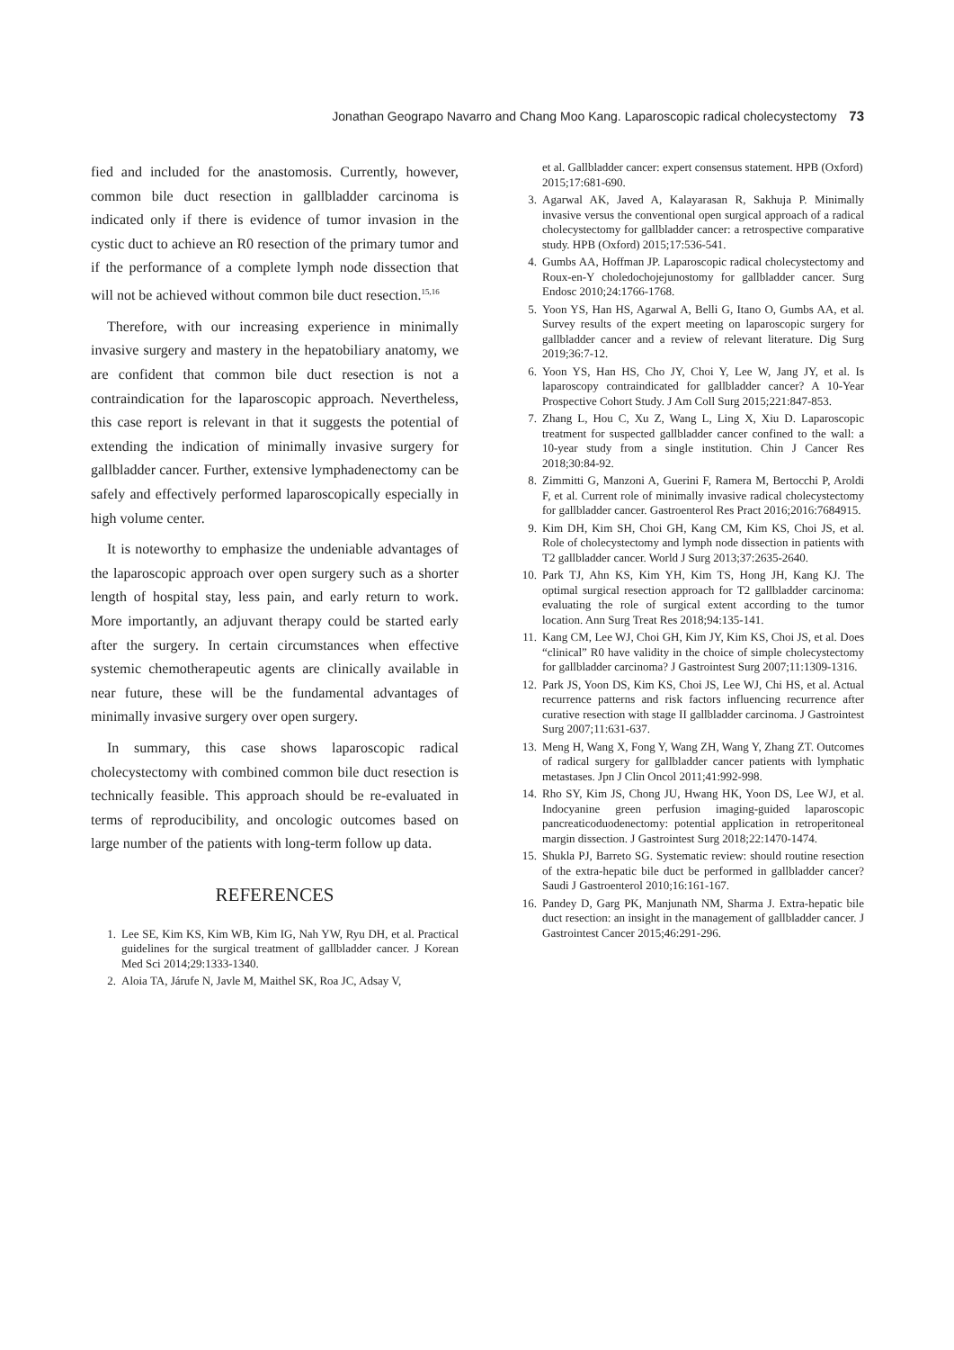Jonathan Geograpo Navarro and Chang Moo Kang. Laparoscopic radical cholecystectomy 73
fied and included for the anastomosis. Currently, however, common bile duct resection in gallbladder carcinoma is indicated only if there is evidence of tumor invasion in the cystic duct to achieve an R0 resection of the primary tumor and if the performance of a complete lymph node dissection that will not be achieved without common bile duct resection.<sup>15,16</sup>
Therefore, with our increasing experience in minimally invasive surgery and mastery in the hepatobiliary anatomy, we are confident that common bile duct resection is not a contraindication for the laparoscopic approach. Nevertheless, this case report is relevant in that it suggests the potential of extending the indication of minimally invasive surgery for gallbladder cancer. Further, extensive lymphadenectomy can be safely and effectively performed laparoscopically especially in high volume center.
It is noteworthy to emphasize the undeniable advantages of the laparoscopic approach over open surgery such as a shorter length of hospital stay, less pain, and early return to work. More importantly, an adjuvant therapy could be started early after the surgery. In certain circumstances when effective systemic chemotherapeutic agents are clinically available in near future, these will be the fundamental advantages of minimally invasive surgery over open surgery.
In summary, this case shows laparoscopic radical cholecystectomy with combined common bile duct resection is technically feasible. This approach should be re-evaluated in terms of reproducibility, and oncologic outcomes based on large number of the patients with long-term follow up data.
REFERENCES
1. Lee SE, Kim KS, Kim WB, Kim IG, Nah YW, Ryu DH, et al. Practical guidelines for the surgical treatment of gallbladder cancer. J Korean Med Sci 2014;29:1333-1340.
2. Aloia TA, Járufe N, Javle M, Maithel SK, Roa JC, Adsay V,
et al. Gallbladder cancer: expert consensus statement. HPB (Oxford) 2015;17:681-690.
3. Agarwal AK, Javed A, Kalayarasan R, Sakhuja P. Minimally invasive versus the conventional open surgical approach of a radical cholecystectomy for gallbladder cancer: a retrospective comparative study. HPB (Oxford) 2015;17:536-541.
4. Gumbs AA, Hoffman JP. Laparoscopic radical cholecystectomy and Roux-en-Y choledochojejunostomy for gallbladder cancer. Surg Endosc 2010;24:1766-1768.
5. Yoon YS, Han HS, Agarwal A, Belli G, Itano O, Gumbs AA, et al. Survey results of the expert meeting on laparoscopic surgery for gallbladder cancer and a review of relevant literature. Dig Surg 2019;36:7-12.
6. Yoon YS, Han HS, Cho JY, Choi Y, Lee W, Jang JY, et al. Is laparoscopy contraindicated for gallbladder cancer? A 10-Year Prospective Cohort Study. J Am Coll Surg 2015;221:847-853.
7. Zhang L, Hou C, Xu Z, Wang L, Ling X, Xiu D. Laparoscopic treatment for suspected gallbladder cancer confined to the wall: a 10-year study from a single institution. Chin J Cancer Res 2018;30:84-92.
8. Zimmitti G, Manzoni A, Guerini F, Ramera M, Bertocchi P, Aroldi F, et al. Current role of minimally invasive radical cholecystectomy for gallbladder cancer. Gastroenterol Res Pract 2016;2016:7684915.
9. Kim DH, Kim SH, Choi GH, Kang CM, Kim KS, Choi JS, et al. Role of cholecystectomy and lymph node dissection in patients with T2 gallbladder cancer. World J Surg 2013;37:2635-2640.
10. Park TJ, Ahn KS, Kim YH, Kim TS, Hong JH, Kang KJ. The optimal surgical resection approach for T2 gallbladder carcinoma: evaluating the role of surgical extent according to the tumor location. Ann Surg Treat Res 2018;94:135-141.
11. Kang CM, Lee WJ, Choi GH, Kim JY, Kim KS, Choi JS, et al. Does “clinical” R0 have validity in the choice of simple cholecystectomy for gallbladder carcinoma? J Gastrointest Surg 2007;11:1309-1316.
12. Park JS, Yoon DS, Kim KS, Choi JS, Lee WJ, Chi HS, et al. Actual recurrence patterns and risk factors influencing recurrence after curative resection with stage II gallbladder carcinoma. J Gastrointest Surg 2007;11:631-637.
13. Meng H, Wang X, Fong Y, Wang ZH, Wang Y, Zhang ZT. Outcomes of radical surgery for gallbladder cancer patients with lymphatic metastases. Jpn J Clin Oncol 2011;41:992-998.
14. Rho SY, Kim JS, Chong JU, Hwang HK, Yoon DS, Lee WJ, et al. Indocyanine green perfusion imaging-guided laparoscopic pancreaticoduodenectomy: potential application in retroperitoneal margin dissection. J Gastrointest Surg 2018;22:1470-1474.
15. Shukla PJ, Barreto SG. Systematic review: should routine resection of the extra-hepatic bile duct be performed in gallbladder cancer? Saudi J Gastroenterol 2010;16:161-167.
16. Pandey D, Garg PK, Manjunath NM, Sharma J. Extra-hepatic bile duct resection: an insight in the management of gallbladder cancer. J Gastrointest Cancer 2015;46:291-296.